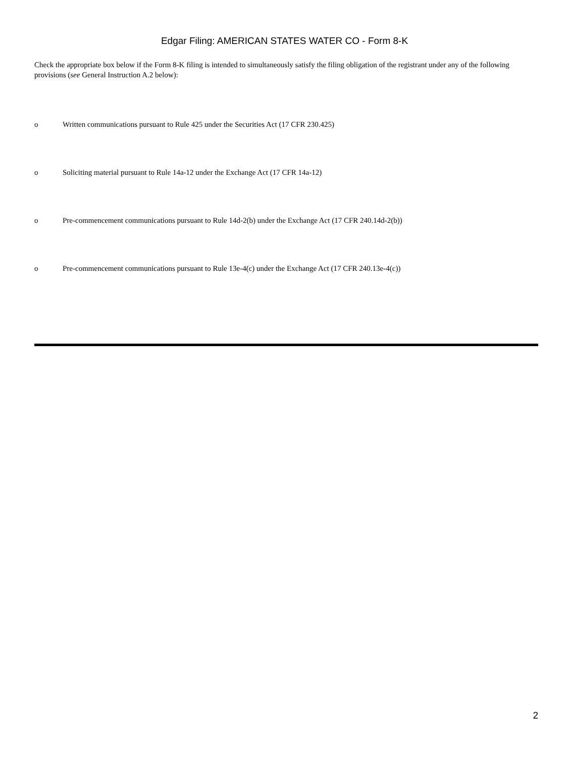Edgar Filing: AMERICAN STATES WATER CO - Form 8-K
Check the appropriate box below if the Form 8-K filing is intended to simultaneously satisfy the filing obligation of the registrant under any of the following provisions (see General Instruction A.2 below):
o Written communications pursuant to Rule 425 under the Securities Act (17 CFR 230.425)
o Soliciting material pursuant to Rule 14a-12 under the Exchange Act (17 CFR 14a-12)
o Pre-commencement communications pursuant to Rule 14d-2(b) under the Exchange Act (17 CFR 240.14d-2(b))
o Pre-commencement communications pursuant to Rule 13e-4(c) under the Exchange Act (17 CFR 240.13e-4(c))
2